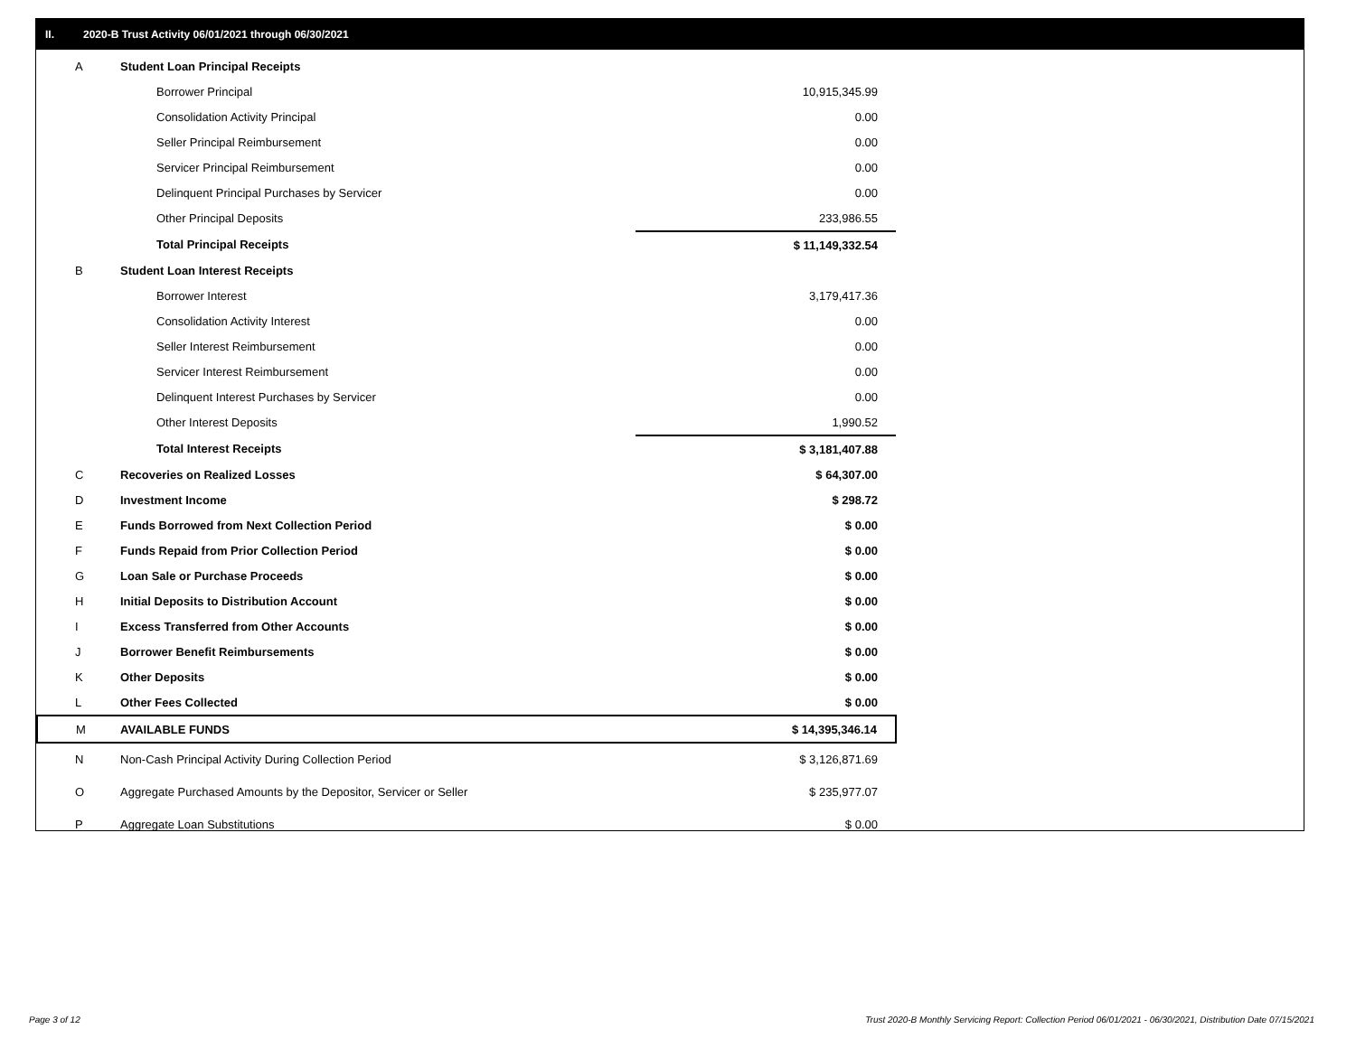II. 2020-B Trust Activity 06/01/2021 through 06/30/2021
| A | Student Loan Principal Receipts | |
| | Borrower Principal | 10,915,345.99 |
| | Consolidation Activity Principal | 0.00 |
| | Seller Principal Reimbursement | 0.00 |
| | Servicer Principal Reimbursement | 0.00 |
| | Delinquent Principal Purchases by Servicer | 0.00 |
| | Other Principal Deposits | 233,986.55 |
| | Total Principal Receipts | $ 11,149,332.54 |
| B | Student Loan Interest Receipts | |
| | Borrower Interest | 3,179,417.36 |
| | Consolidation Activity Interest | 0.00 |
| | Seller Interest Reimbursement | 0.00 |
| | Servicer Interest Reimbursement | 0.00 |
| | Delinquent Interest Purchases by Servicer | 0.00 |
| | Other Interest Deposits | 1,990.52 |
| | Total Interest Receipts | $ 3,181,407.88 |
| C | Recoveries on Realized Losses | $ 64,307.00 |
| D | Investment Income | $ 298.72 |
| E | Funds Borrowed from Next Collection Period | $ 0.00 |
| F | Funds Repaid from Prior Collection Period | $ 0.00 |
| G | Loan Sale or Purchase Proceeds | $ 0.00 |
| H | Initial Deposits to Distribution Account | $ 0.00 |
| I | Excess Transferred from Other Accounts | $ 0.00 |
| J | Borrower Benefit Reimbursements | $ 0.00 |
| K | Other Deposits | $ 0.00 |
| L | Other Fees Collected | $ 0.00 |
| M | AVAILABLE FUNDS | $ 14,395,346.14 |
| N | Non-Cash Principal Activity During Collection Period | $ 3,126,871.69 |
| O | Aggregate Purchased Amounts by the Depositor, Servicer or Seller | $ 235,977.07 |
| P | Aggregate Loan Substitutions | $ 0.00 |
Page 3 of 12
Trust 2020-B Monthly Servicing Report: Collection Period 06/01/2021 - 06/30/2021, Distribution Date 07/15/2021